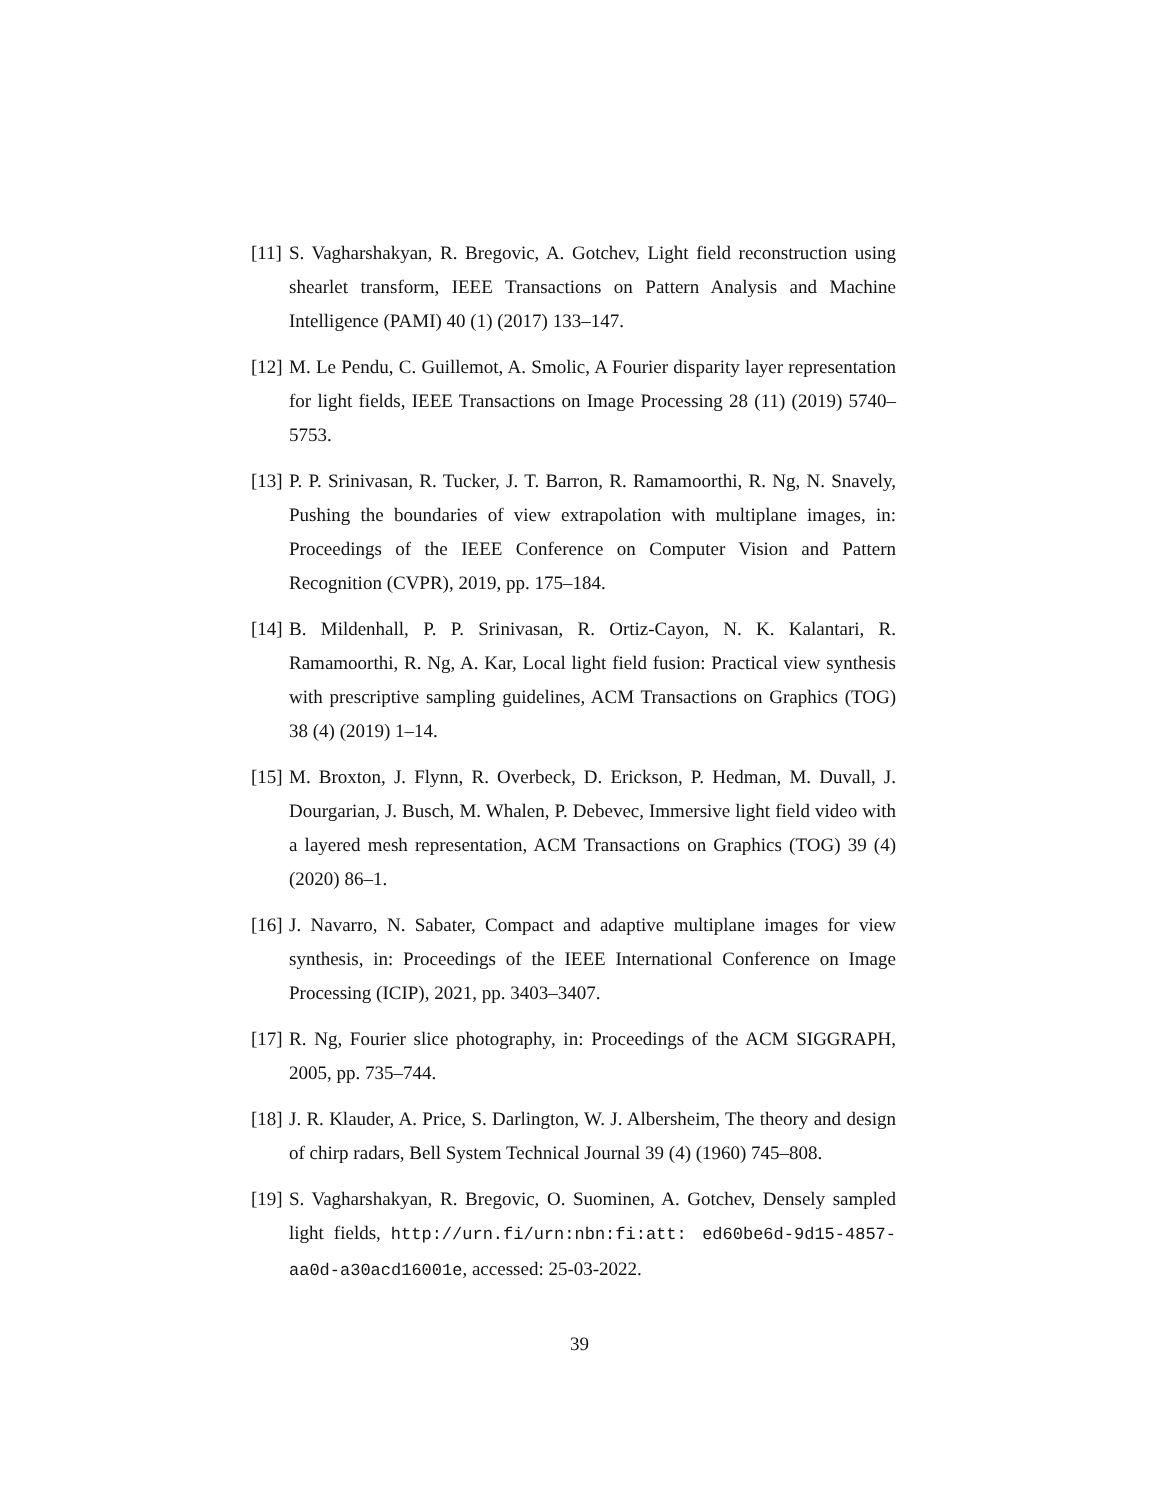[11] S. Vagharshakyan, R. Bregovic, A. Gotchev, Light field reconstruction using shearlet transform, IEEE Transactions on Pattern Analysis and Machine Intelligence (PAMI) 40 (1) (2017) 133–147.
[12] M. Le Pendu, C. Guillemot, A. Smolic, A Fourier disparity layer representation for light fields, IEEE Transactions on Image Processing 28 (11) (2019) 5740–5753.
[13] P. P. Srinivasan, R. Tucker, J. T. Barron, R. Ramamoorthi, R. Ng, N. Snavely, Pushing the boundaries of view extrapolation with multiplane images, in: Proceedings of the IEEE Conference on Computer Vision and Pattern Recognition (CVPR), 2019, pp. 175–184.
[14] B. Mildenhall, P. P. Srinivasan, R. Ortiz-Cayon, N. K. Kalantari, R. Ramamoorthi, R. Ng, A. Kar, Local light field fusion: Practical view synthesis with prescriptive sampling guidelines, ACM Transactions on Graphics (TOG) 38 (4) (2019) 1–14.
[15] M. Broxton, J. Flynn, R. Overbeck, D. Erickson, P. Hedman, M. Duvall, J. Dourgarian, J. Busch, M. Whalen, P. Debevec, Immersive light field video with a layered mesh representation, ACM Transactions on Graphics (TOG) 39 (4) (2020) 86–1.
[16] J. Navarro, N. Sabater, Compact and adaptive multiplane images for view synthesis, in: Proceedings of the IEEE International Conference on Image Processing (ICIP), 2021, pp. 3403–3407.
[17] R. Ng, Fourier slice photography, in: Proceedings of the ACM SIGGRAPH, 2005, pp. 735–744.
[18] J. R. Klauder, A. Price, S. Darlington, W. J. Albersheim, The theory and design of chirp radars, Bell System Technical Journal 39 (4) (1960) 745–808.
[19] S. Vagharshakyan, R. Bregovic, O. Suominen, A. Gotchev, Densely sampled light fields, http://urn.fi/urn:nbn:fi:att: ed60be6d-9d15-4857-aa0d-a30acd16001e, accessed: 25-03-2022.
39